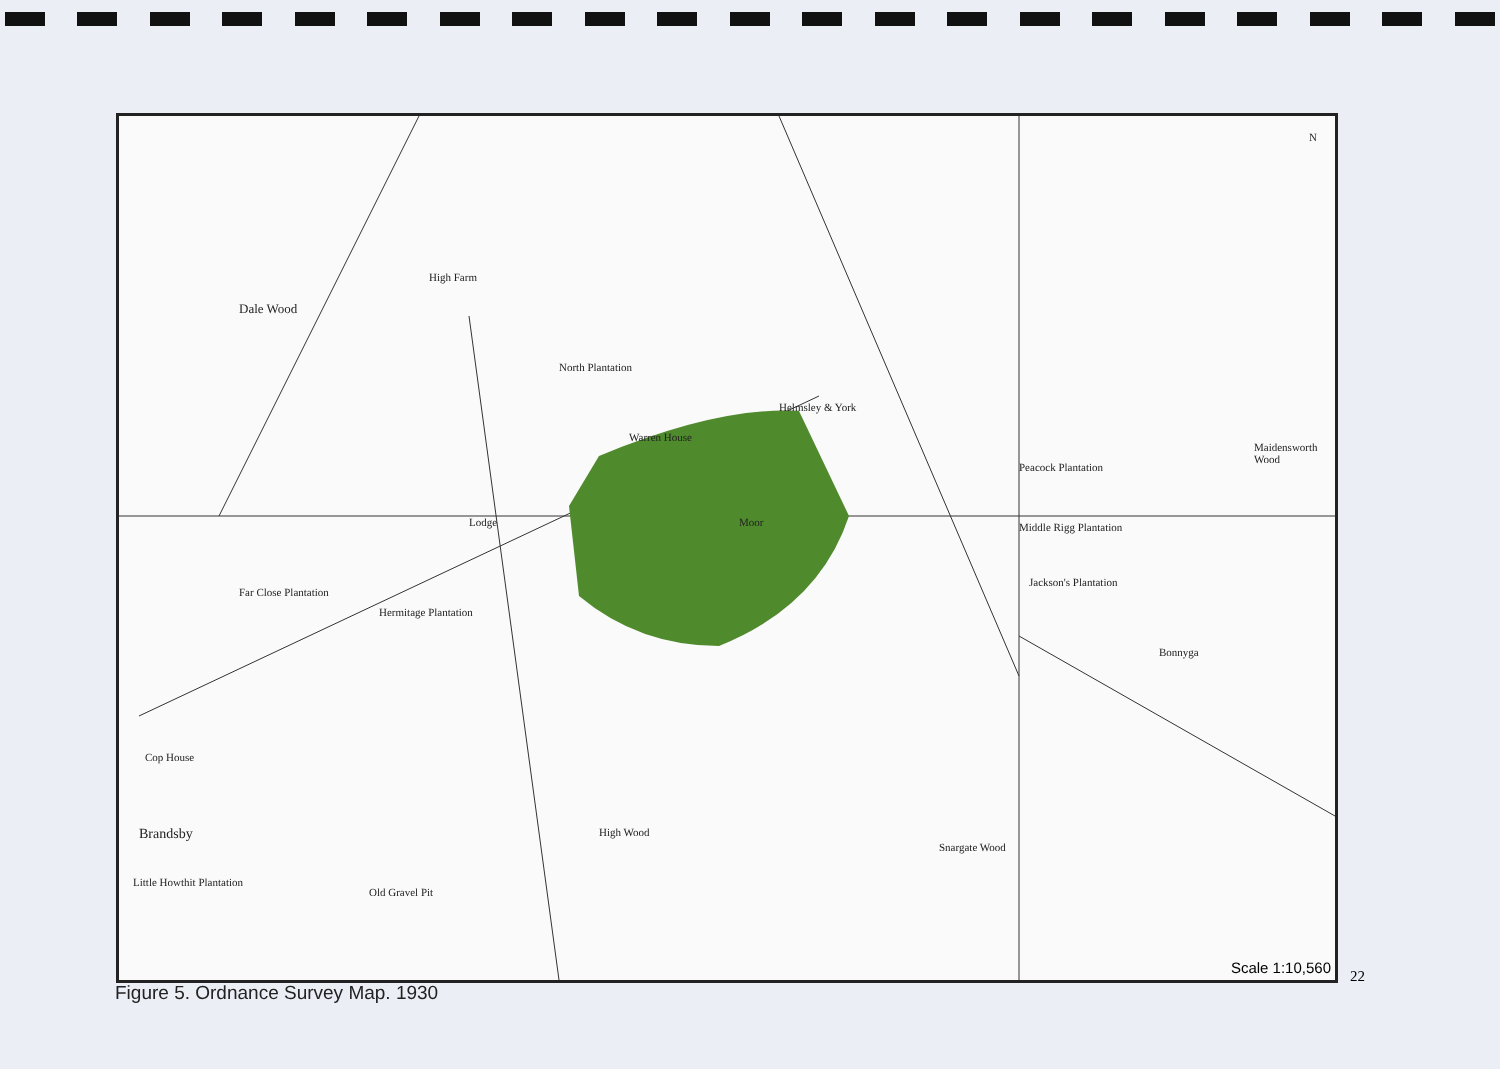Dale Wood
High Farm
North Plantation
Warren House
Helmsley & York
Peacock Plantation
Maidensworth Wood
Moor Middle Rigg Plantation
Jackson's Plantation
Bonnyga
Far Close Plantation
Hermitage Plantation
Lodge
Cop House
Brandsby
Little Howthit Plantation
High Wood
Old Gravel Pit
Snargate Wood
N
Scale 1:10,560
Figure 5. Ordnance Survey Map. 1930
22